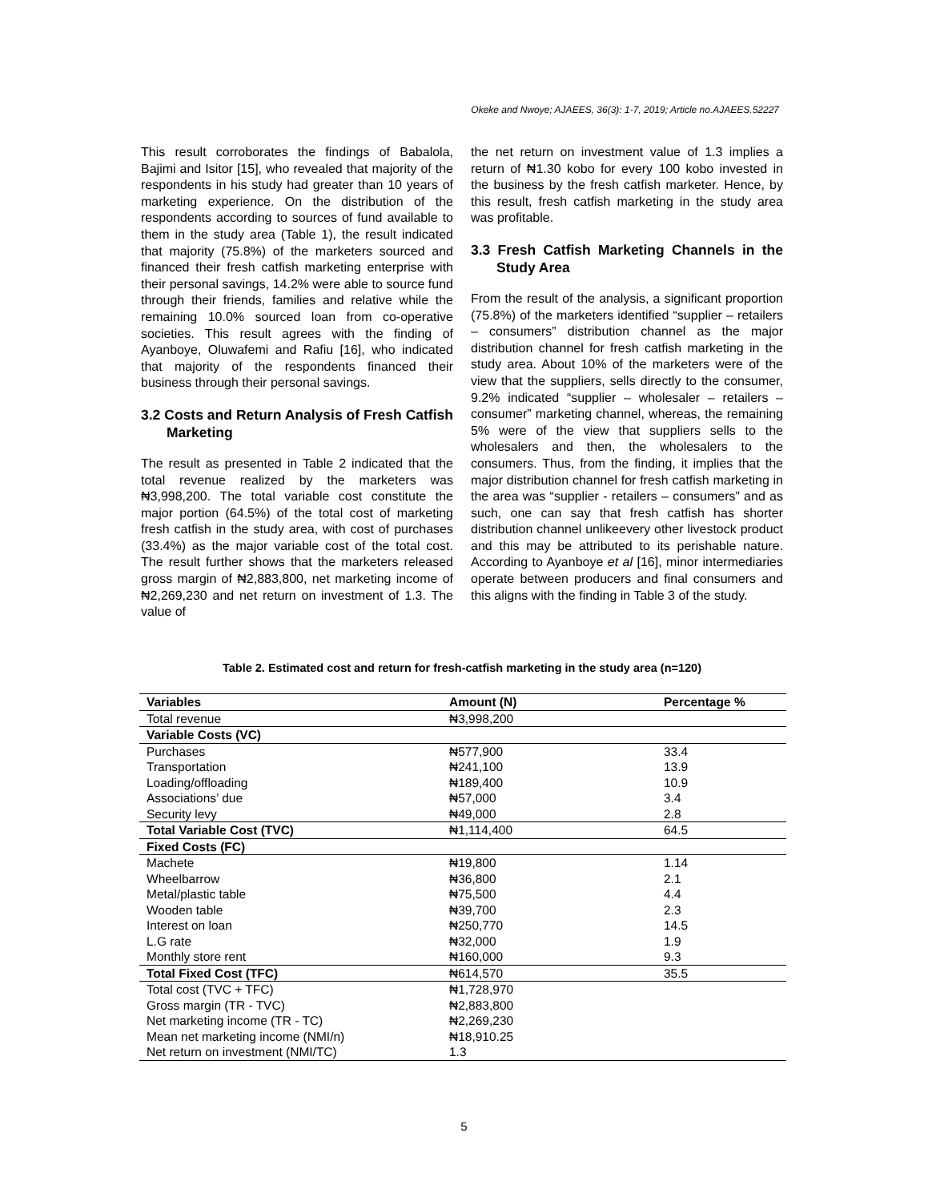Okeke and Nwoye; AJAEES, 36(3): 1-7, 2019; Article no.AJAEES.52227
This result corroborates the findings of Babalola, Bajimi and Isitor [15], who revealed that majority of the respondents in his study had greater than 10 years of marketing experience. On the distribution of the respondents according to sources of fund available to them in the study area (Table 1), the result indicated that majority (75.8%) of the marketers sourced and financed their fresh catfish marketing enterprise with their personal savings, 14.2% were able to source fund through their friends, families and relative while the remaining 10.0% sourced loan from co-operative societies. This result agrees with the finding of Ayanboye, Oluwafemi and Rafiu [16], who indicated that majority of the respondents financed their business through their personal savings.
3.2 Costs and Return Analysis of Fresh Catfish Marketing
The result as presented in Table 2 indicated that the total revenue realized by the marketers was ₦3,998,200. The total variable cost constitute the major portion (64.5%) of the total cost of marketing fresh catfish in the study area, with cost of purchases (33.4%) as the major variable cost of the total cost. The result further shows that the marketers released gross margin of ₦2,883,800, net marketing income of ₦2,269,230 and net return on investment of 1.3. The value of
the net return on investment value of 1.3 implies a return of ₦1.30 kobo for every 100 kobo invested in the business by the fresh catfish marketer. Hence, by this result, fresh catfish marketing in the study area was profitable.
3.3 Fresh Catfish Marketing Channels in the Study Area
From the result of the analysis, a significant proportion (75.8%) of the marketers identified “supplier – retailers – consumers” distribution channel as the major distribution channel for fresh catfish marketing in the study area. About 10% of the marketers were of the view that the suppliers, sells directly to the consumer, 9.2% indicated “supplier – wholesaler – retailers – consumer” marketing channel, whereas, the remaining 5% were of the view that suppliers sells to the wholesalers and then, the wholesalers to the consumers. Thus, from the finding, it implies that the major distribution channel for fresh catfish marketing in the area was “supplier - retailers – consumers” and as such, one can say that fresh catfish has shorter distribution channel unlikeevery other livestock product and this may be attributed to its perishable nature. According to Ayanboye et al [16], minor intermediaries operate between producers and final consumers and this aligns with the finding in Table 3 of the study.
Table 2. Estimated cost and return for fresh-catfish marketing in the study area (n=120)
| Variables | Amount (N) | Percentage % |
| --- | --- | --- |
| Total revenue | ₦3,998,200 | |
| Variable Costs (VC) | | |
| Purchases | ₦577,900 | 33.4 |
| Transportation | ₦241,100 | 13.9 |
| Loading/offloading | ₦189,400 | 10.9 |
| Associations’ due | ₦57,000 | 3.4 |
| Security levy | ₦49,000 | 2.8 |
| Total Variable Cost (TVC) | ₦1,114,400 | 64.5 |
| Fixed Costs (FC) | | |
| Machete | ₦19,800 | 1.14 |
| Wheelbarrow | ₦36,800 | 2.1 |
| Metal/plastic table | ₦75,500 | 4.4 |
| Wooden table | ₦39,700 | 2.3 |
| Interest on loan | ₦250,770 | 14.5 |
| L.G rate | ₦32,000 | 1.9 |
| Monthly store rent | ₦160,000 | 9.3 |
| Total Fixed Cost (TFC) | ₦614,570 | 35.5 |
| Total cost (TVC + TFC) | ₦1,728,970 | |
| Gross margin (TR - TVC) | ₦2,883,800 | |
| Net marketing income (TR - TC) | ₦2,269,230 | |
| Mean net marketing income (NMI/n) | ₦18,910.25 | |
| Net return on investment (NMI/TC) | 1.3 | |
5